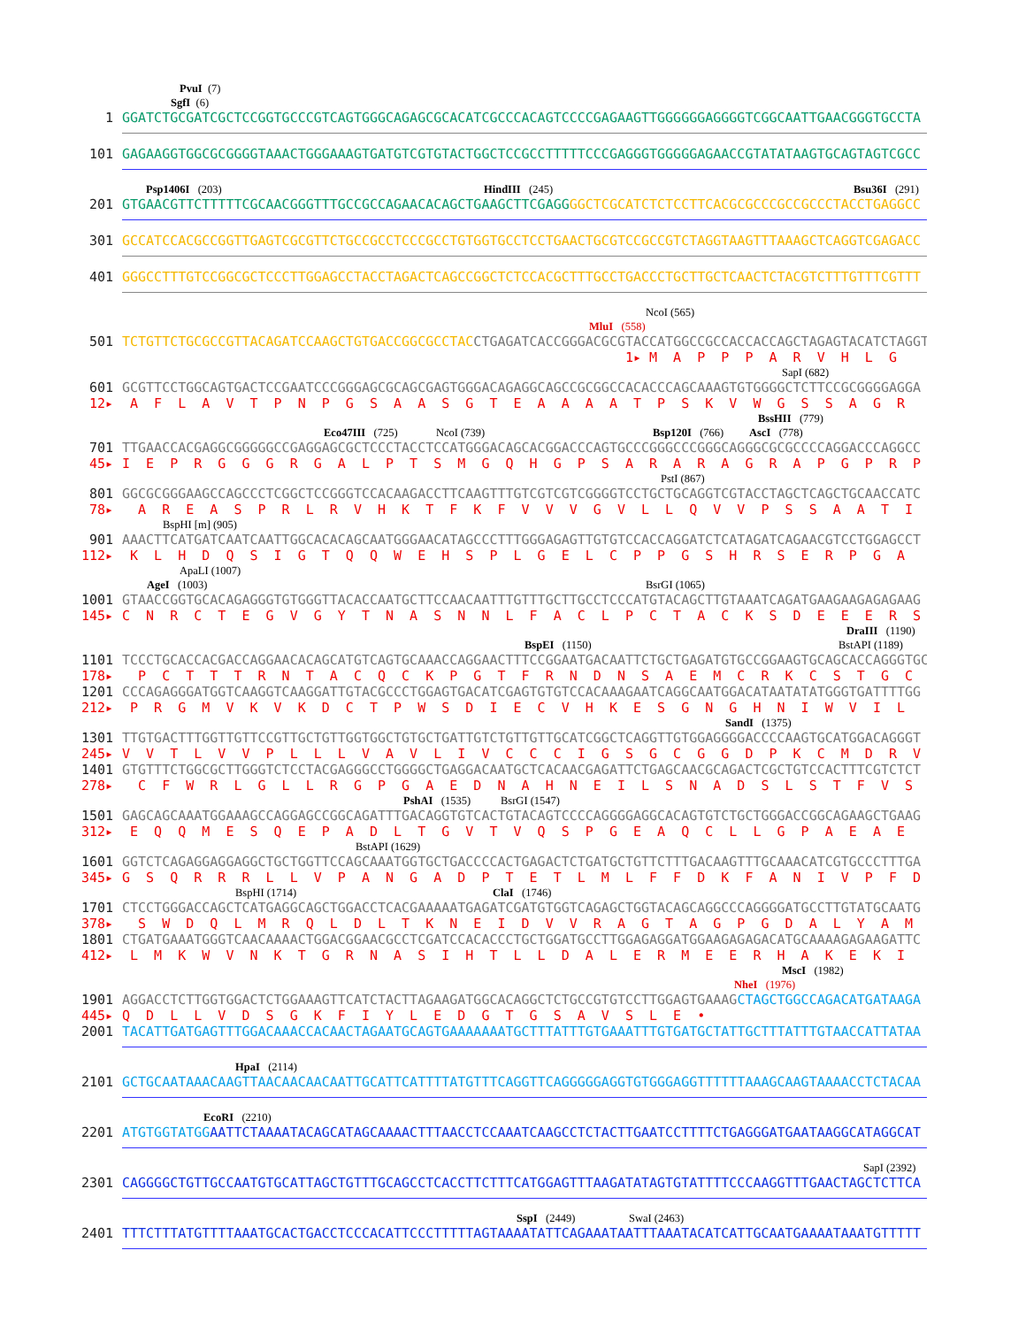PvuI (7)
SgfI (6)
1
GGATCTGCGATCGCTCCGGTGCCCGTCAGTGGGCAGAGCGCACATCGCCCACAGTCCCCGAGAAGTTGGGGGGAGGGGTCGGCAATTGAACGGGTGCCTA
101
GAGAAGGTGGCGCGGGGTAAACTGGGAAAGTGATGTCGTGTACTGGCTCCGCCTTTTTCCCGAGGGTGGGGGAGAACCGTATATAAGTGCAGTAGTCGCC
Psp1406I (203)
HindIII (245)
Bsu36I (291)
201
GTGAACGTTCTTTTTCGCAACGGGTTTGCCGCCAGAACACAGCTGAAGCTTCGAGG GGCTCGCATCTCTCCTTCACGCGCCCGCCGCCCTACCTGAGGCC
301
GCCATCCACGCCGGTTGAGTCGCGTTCTGCCGCCTCCCGCCTGTGGTGCCTCCTGAACTGCGTCCGCCGTCTAGGTAAGTTTAAAGCTCAGGTCGAGACC
401
GGGCCTTTGTCCGGCGCTCCCTTGGAGCCTACCTAGACTCAGCCGGCTCTCCACGCTTTGCCTGACCCTGCTTGCTCAACTCTACGTCTTTGTTTCGTTT
NcoI (565)
MluI (558)
501
TCTGTTCTGCGCCGTTACAGATCCAAGCTGTGACCGGCGCCTAC CTGAGATCACCGGGACGCGTACCATGGCCGCCACCACCAGCTAGAGTACATCTAGGT
1▸ M A P P P A R V H L G
SapI (682)
601
GCGTTCCTGGCAGTGACTCCGAATCCCGGGAGCGCAGCGAGTGGGACAGAGGCAGCCGCGGCCACACCCAGCAAAGTGTGGGGCTCTTCCGCGGGGAGGA
12▸
A F L A V T P N P G S A A S G T E A A A A T P S K V W G S S A G R
BssHII (779)
Eco47III (725)
NcoI (739)
Bsp120I (766)
AscI (778)
701
TTGAACCACGAGGCGGGGGCCGAGGAGCGCTCCCTACCTCCATGGGACAGCACGGACCCAGTGCCCGGGCCCGGGCAGGGCGCGCCCCAGGACCCAGGCC
45▸
I E P R G G G R G A L P T S M G Q H G P S A R A R A G R A P G P R P
PstI (867)
801
GGCGCGGGAAGCCAGCCCTCGGCTCCGGGTCCACAAGACCTTCAAGTTTGTCGTCGTCGGGGTCCTGCTGCAGGTCGTACCTAGCTCAGCTGCAACCATC
78▸
A R E A S P R L R V H K T F K F V V V G V L L Q V V P S S A A T I
BspHI [m] (905)
901
AAACTTCATGATCAATCAATTGGCACACAGCAATGGGAACATAGCCCTTTGGGAGAGTTGTGTCCACCAGGATCTCATAGATCAGAACGTCCTGGAGCCT
112▸
K L H D Q S I G T Q Q W E H S P L G E L C P P G S H R S E R P G A
ApaLI (1007)
AgeI (1003)
BsrGI (1065)
1001
GTAACCGGTGCACAGAGGGTGTGGGTTACACCAATGCTTCCAACAATTTGTTTGCTTGCCTCCCATGTACAGCTTGTAAATCAGATGAAGAAGAGAGAAG
145▸
C N R C T E G V G Y T N A S N N L F A C L P C T A C K S D E E E R S
DraIII (1190)
BspEI (1150)
BstAPI (1189)
1101
TCCCTGCACCACGACCAGGAACACAGCATGTCAGTGCAAACCAGGAACTTTCCGGAATGACAATTCTGCTGAGATGTGCCGGAAGTGCAGCACCAGGGTGC
178▸
P C T T T R N T A C Q C K P G T F R N D N S A E M C R K C S T G C
1201
CCCAGAGGGATGGTCAAGGTCAAGGATTGTACGCCCTGGAGTGACATCGAGTGTGTCCACAAAGAATCAGGCAATGGACATAATATATGGGTGATTTTGG
212▸
P R G M V K V K D C T P W S D I E C V H K E S G N G H N I W V I L
SandI (1375)
1301
TTGTGACTTTGGTTGTTCCGTTGCTGTTGGTGGCTGTGCTGATTGTCTGTTGTTGCATCGGCTCAGGTTGTGGAGGGGACCCCAAGTGCATGGACAGGGT
245▸
V V T L V V P L L L V A V L I V C C C I G S G C G G D P K C M D R V
1401
GTGTTTCTGGCGCTTGGGTCTCCTACGAGGGCCTGGGGCTGAGGACAATGCTCACAACGAGATTCTGAGCAACGCAGACTCGCTGTCCACTTTCGTCTCT
278▸
C F W R L G L L R G P G A E D N A H N E I L S N A D S L S T F V S
PshAI (1535)
BsrGI (1547)
1501
GAGCAGCAAATGGAAAGCCAGGAGCCGGCAGATTTGACAGGTGTCACTGTACAGTCCCCAGGGGAGGCACAGTGTCTGCTGGGACCGGCAGAAGCTGAAG
312▸
E Q Q M E S Q E P A D L T G V T V Q S P G E A Q C L L G P A E A E
BstAPI (1629)
1601
GGTCTCAGAGGAGGAGGCTGCTGGTTCCAGCAAATGGTGCTGACCCCACTGAGACTCTGATGCTGTTCTTTGACAAGTTTGCAAACATCGTGCCCTTTGA
345▸
G S Q R R R L L V P A N G A D P T E T L M L F F D K F A N I V P F D
BspHI (1714)
ClaI (1746)
1701
CTCCTGGGACCAGCTCATGAGGCAGCTGGACCTCACGAAAAATGAGATCGATGTGGTCAGAGCTGGTACAGCAGGCCCAGGGGATGCCTTGTATGCAATG
378▸
S W D Q L M R Q L D L T K N E I D V V R A G T A G P G D A L Y A M
1801
CTGATGAAATGGGTCAACAAAACTGGACGGAACGCCTCGATCCACACCCTGCTGGATGCCTTGGAGAGGATGGAAGAGAGACATGCAAAAGAGAAGATTC
412▸
L M K W V N K T G R N A S I H T L L D A L E R M E E R H A K E K I
MscI (1982)
NheI (1976)
1901
AGGACCTCTTGGTGGACTCTGGAAAGTTCATCTACTTAGAAGATGGCACAGGCTCTGCCGTGTCCTTGGAGTGAAAG CTAGCTGGCCAGACATGATAAGA
445▸
Q D L L V D S G K F I Y L E D G T G S A V S L E •
2001
TACATTGATGAGTTTGGACAAACCACAACTAGAATGCAGTGAAAAAAATGCTTTATTTGTGAAATTTGTGATGCTATTGCTTTATTTGTAACCATTATAA
HpaI (2114)
2101
GCTGCAATAAACAAGTTAACAACAACAATTGCATTCATTTTATGTTTCAGGTTCAGGGGGAGGTGTGGGAGGTTTTTTAAAGCAAGTAAAACCTCTACAA
EcoRI (2210)
2201
ATGTGGTATGG AATTCTAAAATACAGCATAGCAAAACTTTAACCTCCAAATCAAGCCTCTACTTGAATCCTTTTCTGAGGGATGAATAAGGCATAGGCAT
SapI (2392)
2301
CAGGGGCTGTTGCCAATGTGCATTAGCTGTTTGCAGCCTCACCTTCTTTCATGGAGTTTAAGATATAGTGTATTTTCCCAAGGTTTGAACTAGCTCTTCA
SspI (2449)
SwaI (2463)
2401
TTTCTTTATGTTTTAAATGCACTGACCTCCCACATTCCCTTTTTAGTAAAATATTCAGAAATAATTTAAATACATCATTGCAATGAAAATAAATGTTTTT